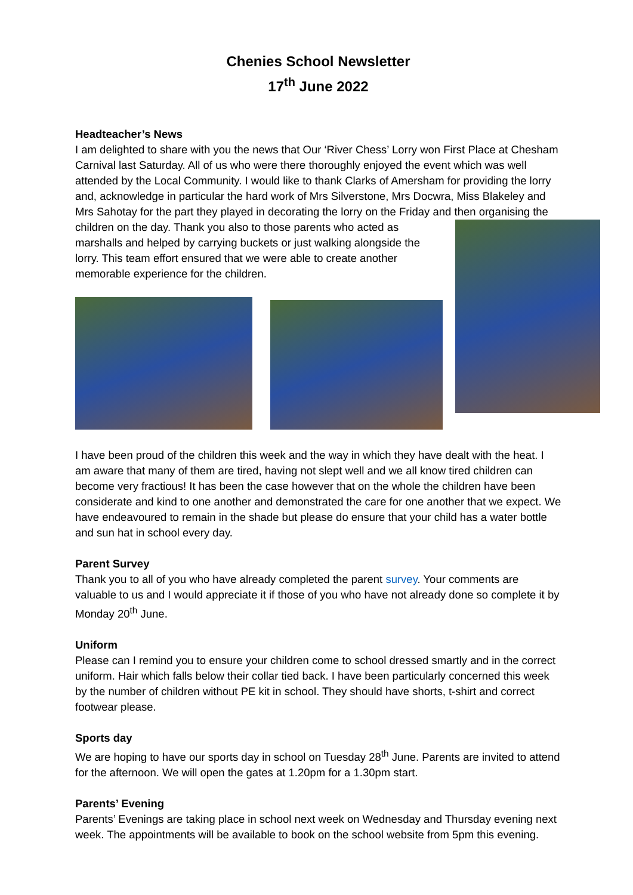Chenies School Newsletter
17<sup>th</sup> June 2022
Headteacher’s News
I am delighted to share with you the news that Our ‘River Chess’ Lorry won First Place at Chesham Carnival last Saturday. All of us who were there thoroughly enjoyed the event which was well attended by the Local Community. I would like to thank Clarks of Amersham for providing the lorry and, acknowledge in particular the hard work of Mrs Silverstone, Mrs Docwra, Miss Blakeley and Mrs Sahotay for the part they played in decorating the lorry on the Friday and then organising the children on the day. Thank you also to those parents who acted as marshalls and helped by carrying buckets or just walking alongside the lorry. This team effort ensured that we were able to create another memorable experience for the children.
I have been proud of the children this week and the way in which they have dealt with the heat. I am aware that many of them are tired, having not slept well and we all know tired children can become very fractious! It has been the case however that on the whole the children have been considerate and kind to one another and demonstrated the care for one another that we expect. We have endeavoured to remain in the shade but please do ensure that your child has a water bottle and sun hat in school every day.
Parent Survey
Thank you to all of you who have already completed the parent survey. Your comments are valuable to us and I would appreciate it if those of you who have not already done so complete it by Monday 20<sup>th</sup> June.
Uniform
Please can I remind you to ensure your children come to school dressed smartly and in the correct uniform. Hair which falls below their collar tied back. I have been particularly concerned this week by the number of children without PE kit in school. They should have shorts, t-shirt and correct footwear please.
Sports day
We are hoping to have our sports day in school on Tuesday 28<sup>th</sup> June. Parents are invited to attend for the afternoon. We will open the gates at 1.20pm for a 1.30pm start.
Parents’ Evening
Parents’ Evenings are taking place in school next week on Wednesday and Thursday evening next week. The appointments will be available to book on the school website from 5pm this evening.